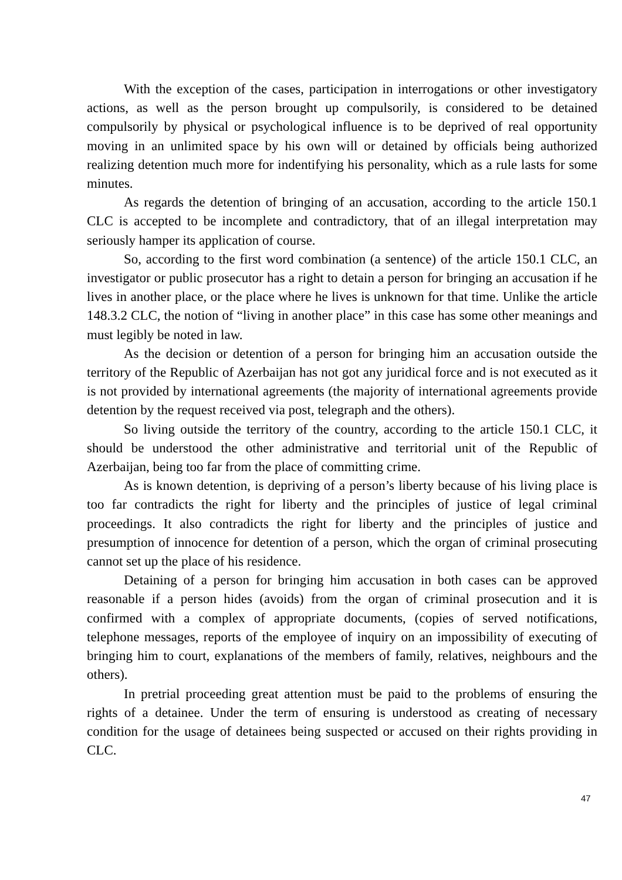With the exception of the cases, participation in interrogations or other investigatory actions, as well as the person brought up compulsorily, is considered to be detained compulsorily by physical or psychological influence is to be deprived of real opportunity moving in an unlimited space by his own will or detained by officials being authorized realizing detention much more for indentifying his personality, which as a rule lasts for some minutes.
As regards the detention of bringing of an accusation, according to the article 150.1 CLC is accepted to be incomplete and contradictory, that of an illegal interpretation may seriously hamper its application of course.
So, according to the first word combination (a sentence) of the article 150.1 CLC, an investigator or public prosecutor has a right to detain a person for bringing an accusation if he lives in another place, or the place where he lives is unknown for that time. Unlike the article 148.3.2 CLC, the notion of “living in another place” in this case has some other meanings and must legibly be noted in law.
As the decision or detention of a person for bringing him an accusation outside the territory of the Republic of Azerbaijan has not got any juridical force and is not executed as it is not provided by international agreements (the majority of international agreements provide detention by the request received via post, telegraph and the others).
So living outside the territory of the country, according to the article 150.1 CLC, it should be understood the other administrative and territorial unit of the Republic of Azerbaijan, being too far from the place of committing crime.
As is known detention, is depriving of a person’s liberty because of his living place is too far contradicts the right for liberty and the principles of justice of legal criminal proceedings. It also contradicts the right for liberty and the principles of justice and presumption of innocence for detention of a person, which the organ of criminal prosecuting cannot set up the place of his residence.
Detaining of a person for bringing him accusation in both cases can be approved reasonable if a person hides (avoids) from the organ of criminal prosecution and it is confirmed with a complex of appropriate documents, (copies of served notifications, telephone messages, reports of the employee of inquiry on an impossibility of executing of bringing him to court, explanations of the members of family, relatives, neighbours and the others).
In pretrial proceeding great attention must be paid to the problems of ensuring the rights of a detainee. Under the term of ensuring is understood as creating of necessary condition for the usage of detainees being suspected or accused on their rights providing in CLC.
47